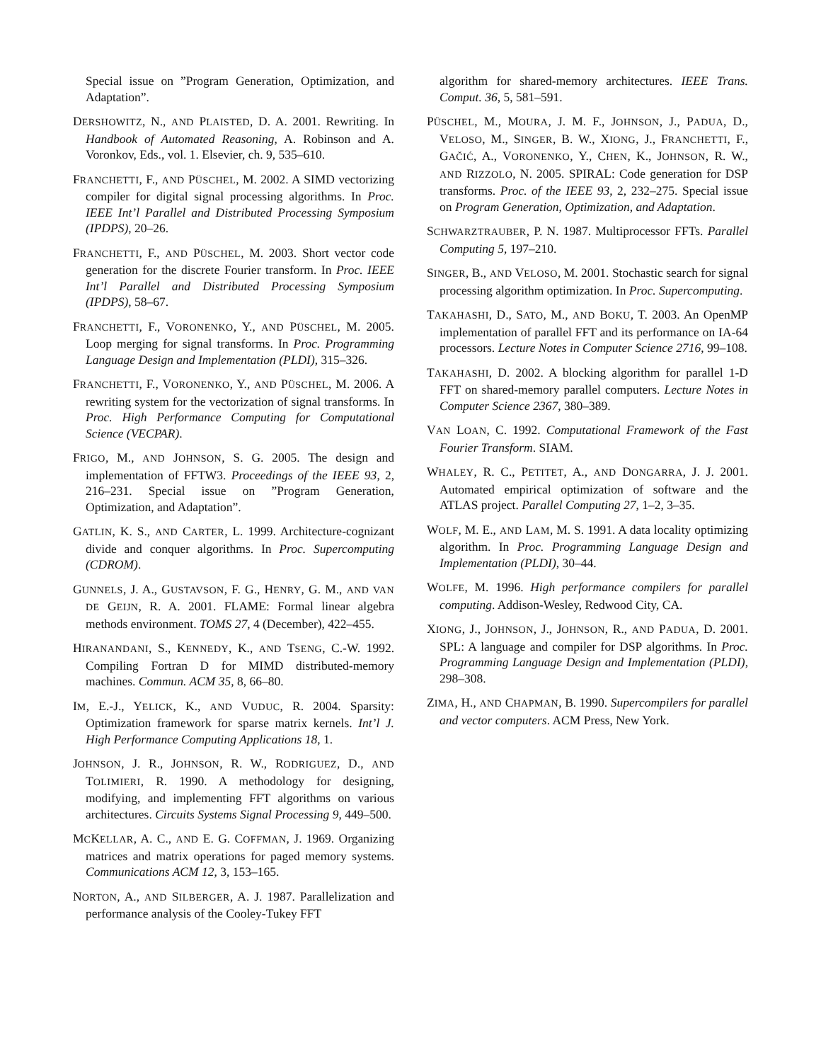Special issue on ”Program Generation, Optimization, and Adaptation”.
DERSHOWITZ, N., AND PLAISTED, D. A. 2001. Rewriting. In Handbook of Automated Reasoning, A. Robinson and A. Voronkov, Eds., vol. 1. Elsevier, ch. 9, 535–610.
FRANCHETTI, F., AND PÜSCHEL, M. 2002. A SIMD vectorizing compiler for digital signal processing algorithms. In Proc. IEEE Int’l Parallel and Distributed Processing Symposium (IPDPS), 20–26.
FRANCHETTI, F., AND PÜSCHEL, M. 2003. Short vector code generation for the discrete Fourier transform. In Proc. IEEE Int’l Parallel and Distributed Processing Symposium (IPDPS), 58–67.
FRANCHETTI, F., VORONENKO, Y., AND PÜSCHEL, M. 2005. Loop merging for signal transforms. In Proc. Programming Language Design and Implementation (PLDI), 315–326.
FRANCHETTI, F., VORONENKO, Y., AND PÜSCHEL, M. 2006. A rewriting system for the vectorization of signal transforms. In Proc. High Performance Computing for Computational Science (VECPAR).
FRIGO, M., AND JOHNSON, S. G. 2005. The design and implementation of FFTW3. Proceedings of the IEEE 93, 2, 216–231. Special issue on ”Program Generation, Optimization, and Adaptation”.
GATLIN, K. S., AND CARTER, L. 1999. Architecture-cognizant divide and conquer algorithms. In Proc. Supercomputing (CDROM).
GUNNELS, J. A., GUSTAVSON, F. G., HENRY, G. M., AND VAN DE GEIJN, R. A. 2001. FLAME: Formal linear algebra methods environment. TOMS 27, 4 (December), 422–455.
HIRANANDANI, S., KENNEDY, K., AND TSENG, C.-W. 1992. Compiling Fortran D for MIMD distributed-memory machines. Commun. ACM 35, 8, 66–80.
IM, E.-J., YELICK, K., AND VUDUC, R. 2004. Sparsity: Optimization framework for sparse matrix kernels. Int’l J. High Performance Computing Applications 18, 1.
JOHNSON, J. R., JOHNSON, R. W., RODRIGUEZ, D., AND TOLIMIERI, R. 1990. A methodology for designing, modifying, and implementing FFT algorithms on various architectures. Circuits Systems Signal Processing 9, 449–500.
MCKELLAR, A. C., AND E. G. COFFMAN, J. 1969. Organizing matrices and matrix operations for paged memory systems. Communications ACM 12, 3, 153–165.
NORTON, A., AND SILBERGER, A. J. 1987. Parallelization and performance analysis of the Cooley-Tukey FFT
algorithm for shared-memory architectures. IEEE Trans. Comput. 36, 5, 581–591.
PÜSCHEL, M., MOURA, J. M. F., JOHNSON, J., PADUA, D., VELOSO, M., SINGER, B. W., XIONG, J., FRANCHETTI, F., GAČIĆ, A., VORONENKO, Y., CHEN, K., JOHNSON, R. W., AND RIZZOLO, N. 2005. SPIRAL: Code generation for DSP transforms. Proc. of the IEEE 93, 2, 232–275. Special issue on Program Generation, Optimization, and Adaptation.
SCHWARZTRAUBER, P. N. 1987. Multiprocessor FFTs. Parallel Computing 5, 197–210.
SINGER, B., AND VELOSO, M. 2001. Stochastic search for signal processing algorithm optimization. In Proc. Supercomputing.
TAKAHASHI, D., SATO, M., AND BOKU, T. 2003. An OpenMP implementation of parallel FFT and its performance on IA-64 processors. Lecture Notes in Computer Science 2716, 99–108.
TAKAHASHI, D. 2002. A blocking algorithm for parallel 1-D FFT on shared-memory parallel computers. Lecture Notes in Computer Science 2367, 380–389.
VAN LOAN, C. 1992. Computational Framework of the Fast Fourier Transform. SIAM.
WHALEY, R. C., PETITET, A., AND DONGARRA, J. J. 2001. Automated empirical optimization of software and the ATLAS project. Parallel Computing 27, 1–2, 3–35.
WOLF, M. E., AND LAM, M. S. 1991. A data locality optimizing algorithm. In Proc. Programming Language Design and Implementation (PLDI), 30–44.
WOLFE, M. 1996. High performance compilers for parallel computing. Addison-Wesley, Redwood City, CA.
XIONG, J., JOHNSON, J., JOHNSON, R., AND PADUA, D. 2001. SPL: A language and compiler for DSP algorithms. In Proc. Programming Language Design and Implementation (PLDI), 298–308.
ZIMA, H., AND CHAPMAN, B. 1990. Supercompilers for parallel and vector computers. ACM Press, New York.